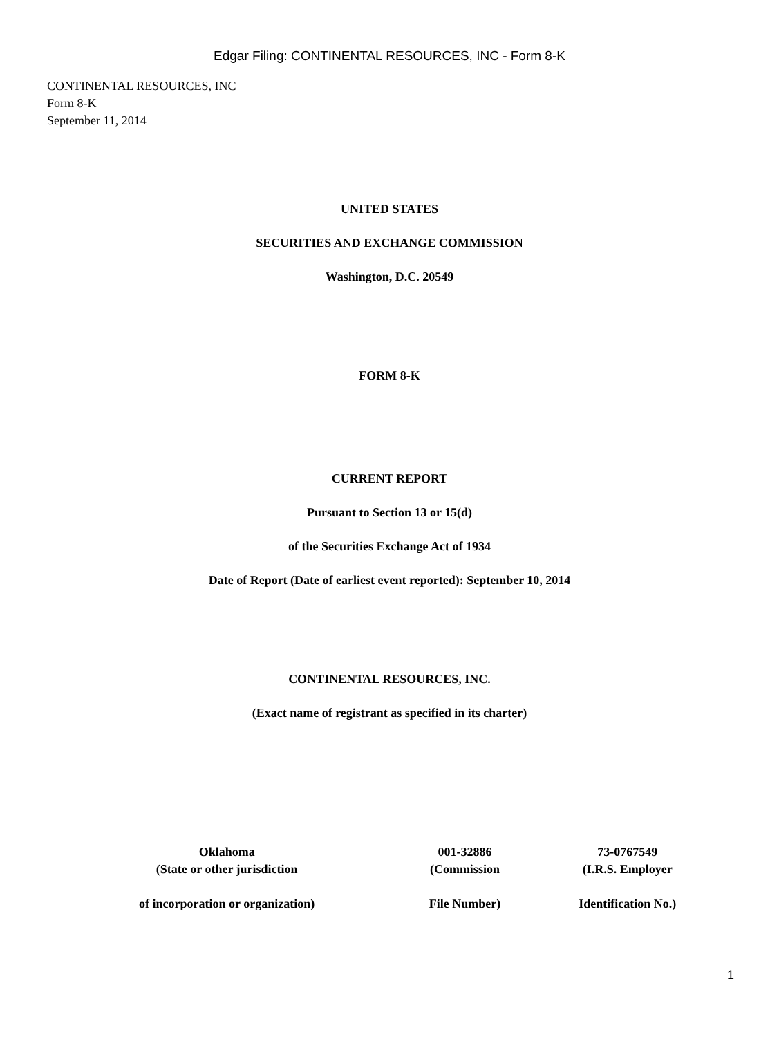Edgar Filing: CONTINENTAL RESOURCES, INC - Form 8-K
CONTINENTAL RESOURCES, INC
Form 8-K
September 11, 2014
UNITED STATES
SECURITIES AND EXCHANGE COMMISSION
Washington, D.C. 20549
FORM 8-K
CURRENT REPORT
Pursuant to Section 13 or 15(d)
of the Securities Exchange Act of 1934
Date of Report (Date of earliest event reported): September 10, 2014
CONTINENTAL RESOURCES, INC.
(Exact name of registrant as specified in its charter)
| Oklahoma | 001-32886 | 73-0767549 |
| (State or other jurisdiction | (Commission | (I.R.S. Employer |
| of incorporation or organization) | File Number) | Identification No.) |
1